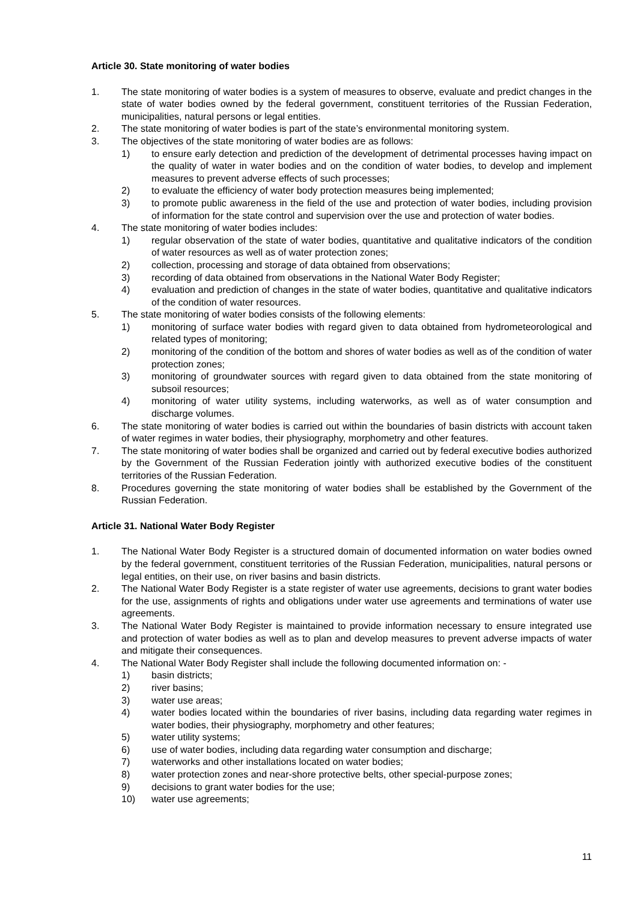Article 30. State monitoring of water bodies
1. The state monitoring of water bodies is a system of measures to observe, evaluate and predict changes in the state of water bodies owned by the federal government, constituent territories of the Russian Federation, municipalities, natural persons or legal entities.
2. The state monitoring of water bodies is part of the state’s environmental monitoring system.
3. The objectives of the state monitoring of water bodies are as follows:
1) to ensure early detection and prediction of the development of detrimental processes having impact on the quality of water in water bodies and on the condition of water bodies, to develop and implement measures to prevent adverse effects of such processes;
2) to evaluate the efficiency of water body protection measures being implemented;
3) to promote public awareness in the field of the use and protection of water bodies, including provision of information for the state control and supervision over the use and protection of water bodies.
4. The state monitoring of water bodies includes:
1) regular observation of the state of water bodies, quantitative and qualitative indicators of the condition of water resources as well as of water protection zones;
2) collection, processing and storage of data obtained from observations;
3) recording of data obtained from observations in the National Water Body Register;
4) evaluation and prediction of changes in the state of water bodies, quantitative and qualitative indicators of the condition of water resources.
5. The state monitoring of water bodies consists of the following elements:
1) monitoring of surface water bodies with regard given to data obtained from hydrometeorological and related types of monitoring;
2) monitoring of the condition of the bottom and shores of water bodies as well as of the condition of water protection zones;
3) monitoring of groundwater sources with regard given to data obtained from the state monitoring of subsoil resources;
4) monitoring of water utility systems, including waterworks, as well as of water consumption and discharge volumes.
6. The state monitoring of water bodies is carried out within the boundaries of basin districts with account taken of water regimes in water bodies, their physiography, morphometry and other features.
7. The state monitoring of water bodies shall be organized and carried out by federal executive bodies authorized by the Government of the Russian Federation jointly with authorized executive bodies of the constituent territories of the Russian Federation.
8. Procedures governing the state monitoring of water bodies shall be established by the Government of the Russian Federation.
Article 31. National Water Body Register
1. The National Water Body Register is a structured domain of documented information on water bodies owned by the federal government, constituent territories of the Russian Federation, municipalities, natural persons or legal entities, on their use, on river basins and basin districts.
2. The National Water Body Register is a state register of water use agreements, decisions to grant water bodies for the use, assignments of rights and obligations under water use agreements and terminations of water use agreements.
3. The National Water Body Register is maintained to provide information necessary to ensure integrated use and protection of water bodies as well as to plan and develop measures to prevent adverse impacts of water and mitigate their consequences.
4. The National Water Body Register shall include the following documented information on: -
1) basin districts;
2) river basins;
3) water use areas;
4) water bodies located within the boundaries of river basins, including data regarding water regimes in water bodies, their physiography, morphometry and other features;
5) water utility systems;
6) use of water bodies, including data regarding water consumption and discharge;
7) waterworks and other installations located on water bodies;
8) water protection zones and near-shore protective belts, other special-purpose zones;
9) decisions to grant water bodies for the use;
10) water use agreements;
11